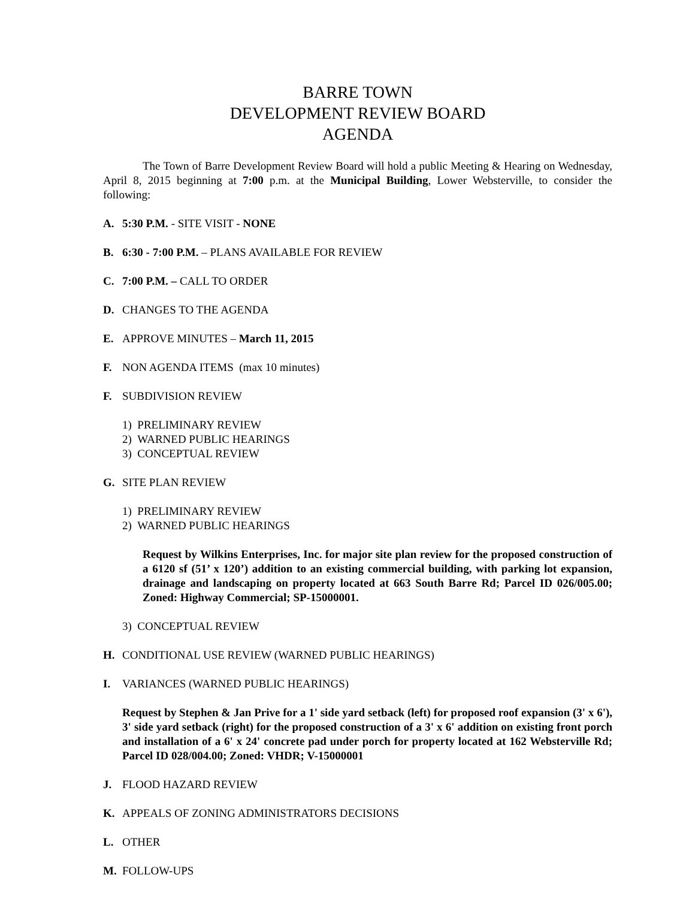BARRE TOWN
DEVELOPMENT REVIEW BOARD
AGENDA
The Town of Barre Development Review Board will hold a public Meeting & Hearing on Wednesday, April 8, 2015 beginning at 7:00 p.m. at the Municipal Building, Lower Websterville, to consider the following:
A. 5:30 P.M. - SITE VISIT - NONE
B. 6:30 - 7:00 P.M. – PLANS AVAILABLE FOR REVIEW
C. 7:00 P.M. – CALL TO ORDER
D. CHANGES TO THE AGENDA
E. APPROVE MINUTES – March 11, 2015
F. NON AGENDA ITEMS (max 10 minutes)
F. SUBDIVISION REVIEW
1) PRELIMINARY REVIEW
2) WARNED PUBLIC HEARINGS
3) CONCEPTUAL REVIEW
G. SITE PLAN REVIEW
1) PRELIMINARY REVIEW
2) WARNED PUBLIC HEARINGS
Request by Wilkins Enterprises, Inc. for major site plan review for the proposed construction of a 6120 sf (51’ x 120’) addition to an existing commercial building, with parking lot expansion, drainage and landscaping on property located at 663 South Barre Rd; Parcel ID 026/005.00; Zoned: Highway Commercial; SP-15000001.
3) CONCEPTUAL REVIEW
H. CONDITIONAL USE REVIEW (WARNED PUBLIC HEARINGS)
I. VARIANCES (WARNED PUBLIC HEARINGS)
Request by Stephen & Jan Prive for a 1' side yard setback (left) for proposed roof expansion (3' x 6'), 3' side yard setback (right) for the proposed construction of a 3' x 6' addition on existing front porch and installation of a 6' x 24' concrete pad under porch for property located at 162 Websterville Rd; Parcel ID 028/004.00; Zoned: VHDR; V-15000001
J. FLOOD HAZARD REVIEW
K. APPEALS OF ZONING ADMINISTRATORS DECISIONS
L. OTHER
M. FOLLOW-UPS